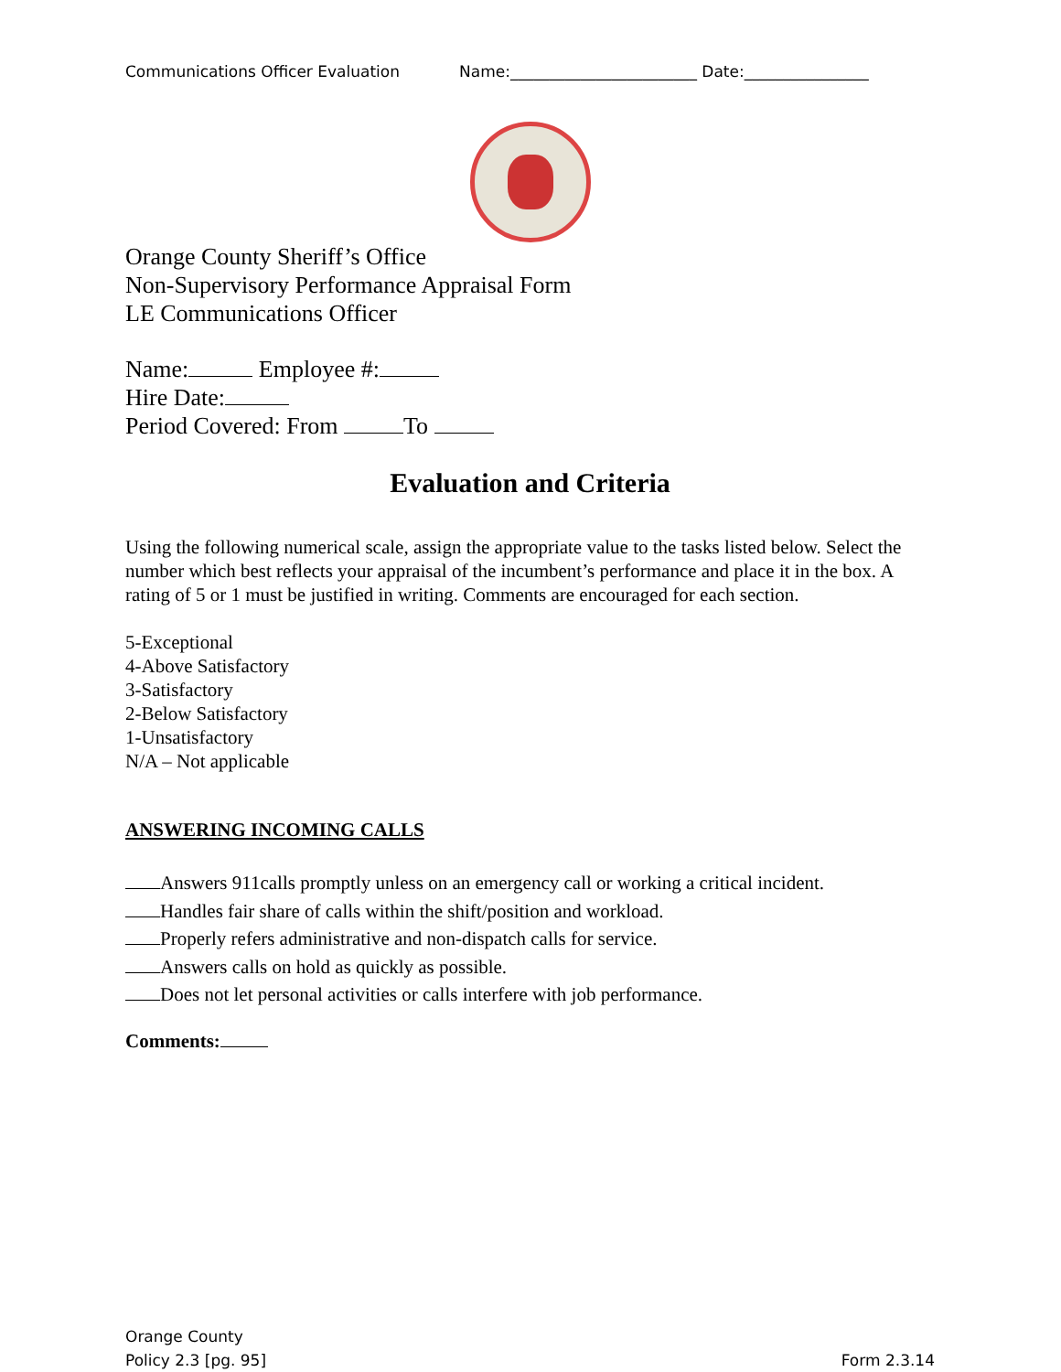Communications Officer Evaluation Name:________________________ Date:________________
Orange County Sheriff’s Office
Non-Supervisory Performance Appraisal Form
LE Communications Officer
Name: Employee #:
Hire Date:
Period Covered: From To
Evaluation and Criteria
Using the following numerical scale, assign the appropriate value to the tasks listed below. Select the number which best reflects your appraisal of the incumbent’s performance and place it in the box. A rating of 5 or 1 must be justified in writing. Comments are encouraged for each section.
5-Exceptional
4-Above Satisfactory
3-Satisfactory
2-Below Satisfactory
1-Unsatisfactory
N/A – Not applicable
ANSWERING INCOMING CALLS
Answers 911calls promptly unless on an emergency call or working a critical incident.
Handles fair share of calls within the shift/position and workload.
Properly refers administrative and non-dispatch calls for service.
Answers calls on hold as quickly as possible.
Does not let personal activities or calls interfere with job performance.
Comments:
Orange County
Policy 2.3 [pg. 95]
Form 2.3.14